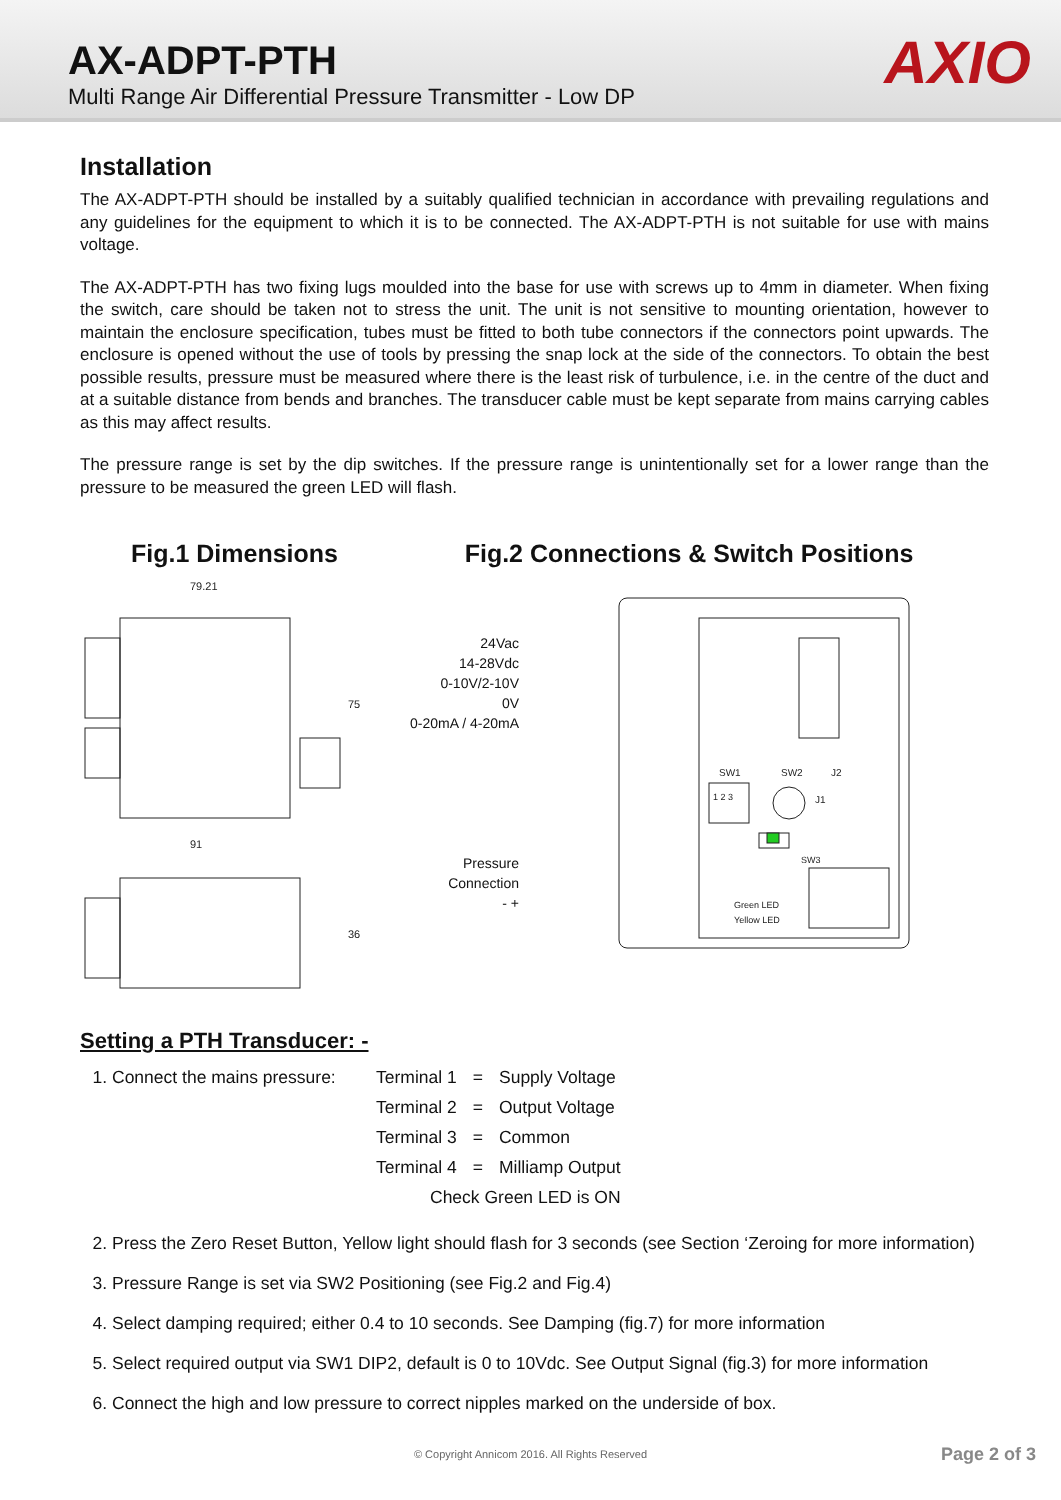AX-ADPT-PTH
Multi Range Air Differential Pressure Transmitter - Low DP
AXIO
Installation
The AX-ADPT-PTH should be installed by a suitably qualified technician in accordance with prevailing regulations and any guidelines for the equipment to which it is to be connected. The AX-ADPT-PTH is not suitable for use with mains voltage.
The AX-ADPT-PTH has two fixing lugs moulded into the base for use with screws up to 4mm in diameter. When fixing the switch, care should be taken not to stress the unit. The unit is not sensitive to mounting orientation, however to maintain the enclosure specification, tubes must be fitted to both tube connectors if the connectors point upwards. The enclosure is opened without the use of tools by pressing the snap lock at the side of the connectors. To obtain the best possible results, pressure must be measured where there is the least risk of turbulence, i.e. in the centre of the duct and at a suitable distance from bends and branches. The transducer cable must be kept separate from mains carrying cables as this may affect results.
The pressure range is set by the dip switches. If the pressure range is unintentionally set for a lower range than the pressure to be measured the green LED will flash.
Fig.1 Dimensions
79.21
75
91
36
Fig.2 Connections & Switch Positions
24Vac
14-28Vdc
0-10V/2-10V
0V
0-20mA / 4-20mA
Pressure Connection
- +
J1
SW1
SW2
J2
1 2 3
SW3
Green LED
Yellow LED
Setting a PTH Transducer: -
1. Connect the mains pressure:
| Terminal 1 | = | Supply Voltage |
| Terminal 2 | = | Output Voltage |
| Terminal 3 | = | Common |
| Terminal 4 | = | Milliamp Output |
| Check Green LED is ON | | |
2. Press the Zero Reset Button, Yellow light should flash for 3 seconds (see Section ‘Zeroing for more information)
3. Pressure Range is set via SW2 Positioning (see Fig.2 and Fig.4)
4. Select damping required; either 0.4 to 10 seconds. See Damping (fig.7) for more information
5. Select required output via SW1 DIP2, default is 0 to 10Vdc. See Output Signal (fig.3) for more information
6. Connect the high and low pressure to correct nipples marked on the underside of box.
© Copyright Annicom 2016. All Rights Reserved
Page 2 of 3